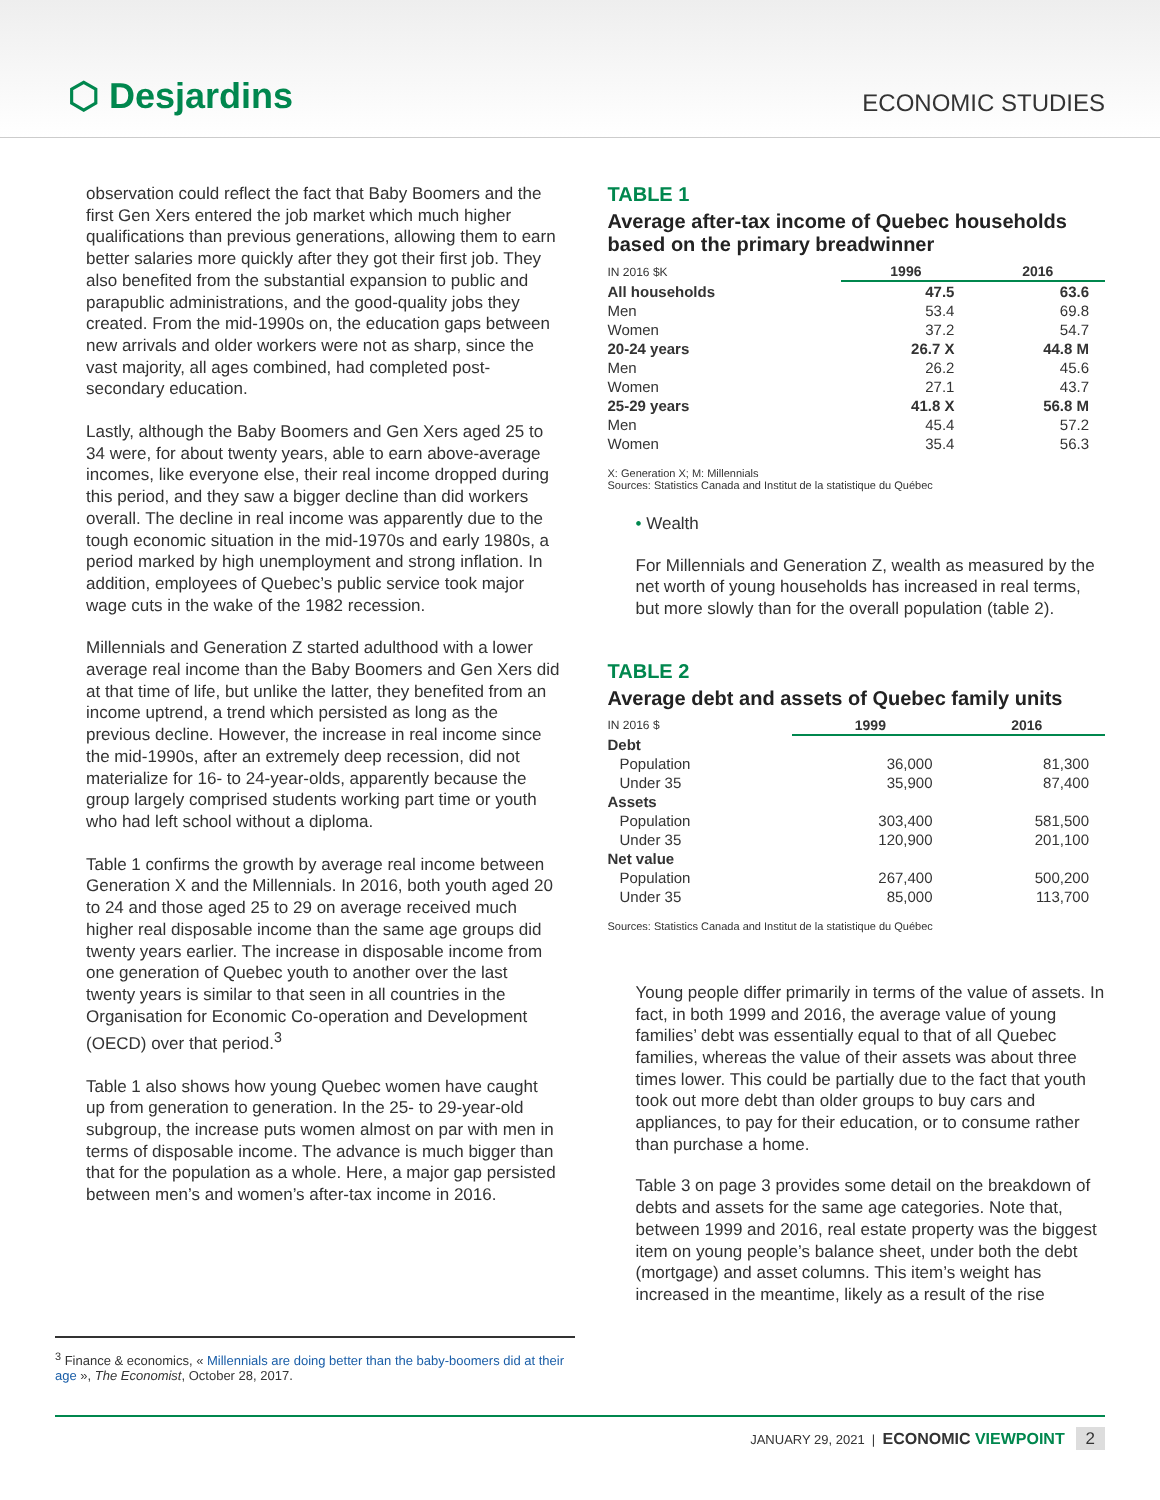⬡ Desjardins
ECONOMIC STUDIES
observation could reflect the fact that Baby Boomers and the first Gen Xers entered the job market which much higher qualifications than previous generations, allowing them to earn better salaries more quickly after they got their first job. They also benefited from the substantial expansion to public and parapublic administrations, and the good-quality jobs they created. From the mid-1990s on, the education gaps between new arrivals and older workers were not as sharp, since the vast majority, all ages combined, had completed post-secondary education.
Lastly, although the Baby Boomers and Gen Xers aged 25 to 34 were, for about twenty years, able to earn above-average incomes, like everyone else, their real income dropped during this period, and they saw a bigger decline than did workers overall. The decline in real income was apparently due to the tough economic situation in the mid-1970s and early 1980s, a period marked by high unemployment and strong inflation. In addition, employees of Quebec’s public service took major wage cuts in the wake of the 1982 recession.
Millennials and Generation Z started adulthood with a lower average real income than the Baby Boomers and Gen Xers did at that time of life, but unlike the latter, they benefited from an income uptrend, a trend which persisted as long as the previous decline. However, the increase in real income since the mid-1990s, after an extremely deep recession, did not materialize for 16- to 24-year-olds, apparently because the group largely comprised students working part time or youth who had left school without a diploma.
Table 1 confirms the growth by average real income between Generation X and the Millennials. In 2016, both youth aged 20 to 24 and those aged 25 to 29 on average received much higher real disposable income than the same age groups did twenty years earlier. The increase in disposable income from one generation of Quebec youth to another over the last twenty years is similar to that seen in all countries in the Organisation for Economic Co-operation and Development (OECD) over that period.<sup>3</sup>
Table 1 also shows how young Quebec women have caught up from generation to generation. In the 25- to 29-year-old subgroup, the increase puts women almost on par with men in terms of disposable income. The advance is much bigger than that for the population as a whole. Here, a major gap persisted between men’s and women’s after-tax income in 2016.
TABLE 1
Average after-tax income of Quebec households based on the primary breadwinner
| IN 2016 $K | 1996 | 2016 |
| All households | 47.5 | 63.6 |
| Men | 53.4 | 69.8 |
| Women | 37.2 | 54.7 |
| 20-24 years | 26.7 X | 44.8 M |
| Men | 26.2 | 45.6 |
| Women | 27.1 | 43.7 |
| 25-29 years | 41.8 X | 56.8 M |
| Men | 45.4 | 57.2 |
| Women | 35.4 | 56.3 |
X: Generation X; M: Millennials
Sources: Statistics Canada and Institut de la statistique du Québec
• Wealth
For Millennials and Generation Z, wealth as measured by the net worth of young households has increased in real terms, but more slowly than for the overall population (table 2).
TABLE 2
Average debt and assets of Quebec family units
| IN 2016 $ | 1999 | 2016 |
| Debt | | |
| Population | 36,000 | 81,300 |
| Under 35 | 35,900 | 87,400 |
| Assets | | |
| Population | 303,400 | 581,500 |
| Under 35 | 120,900 | 201,100 |
| Net value | | |
| Population | 267,400 | 500,200 |
| Under 35 | 85,000 | 113,700 |
Sources: Statistics Canada and Institut de la statistique du Québec
Young people differ primarily in terms of the value of assets. In fact, in both 1999 and 2016, the average value of young families’ debt was essentially equal to that of all Quebec families, whereas the value of their assets was about three times lower. This could be partially due to the fact that youth took out more debt than older groups to buy cars and appliances, to pay for their education, or to consume rather than purchase a home.
Table 3 on page 3 provides some detail on the breakdown of debts and assets for the same age categories. Note that, between 1999 and 2016, real estate property was the biggest item on young people’s balance sheet, under both the debt (mortgage) and asset columns. This item’s weight has increased in the meantime, likely as a result of the rise
<sup>3</sup> Finance & economics, « Millennials are doing better than the baby-boomers did at their age », The Economist, October 28, 2017.
JANUARY 29, 2021 | ECONOMIC VIEWPOINT 2